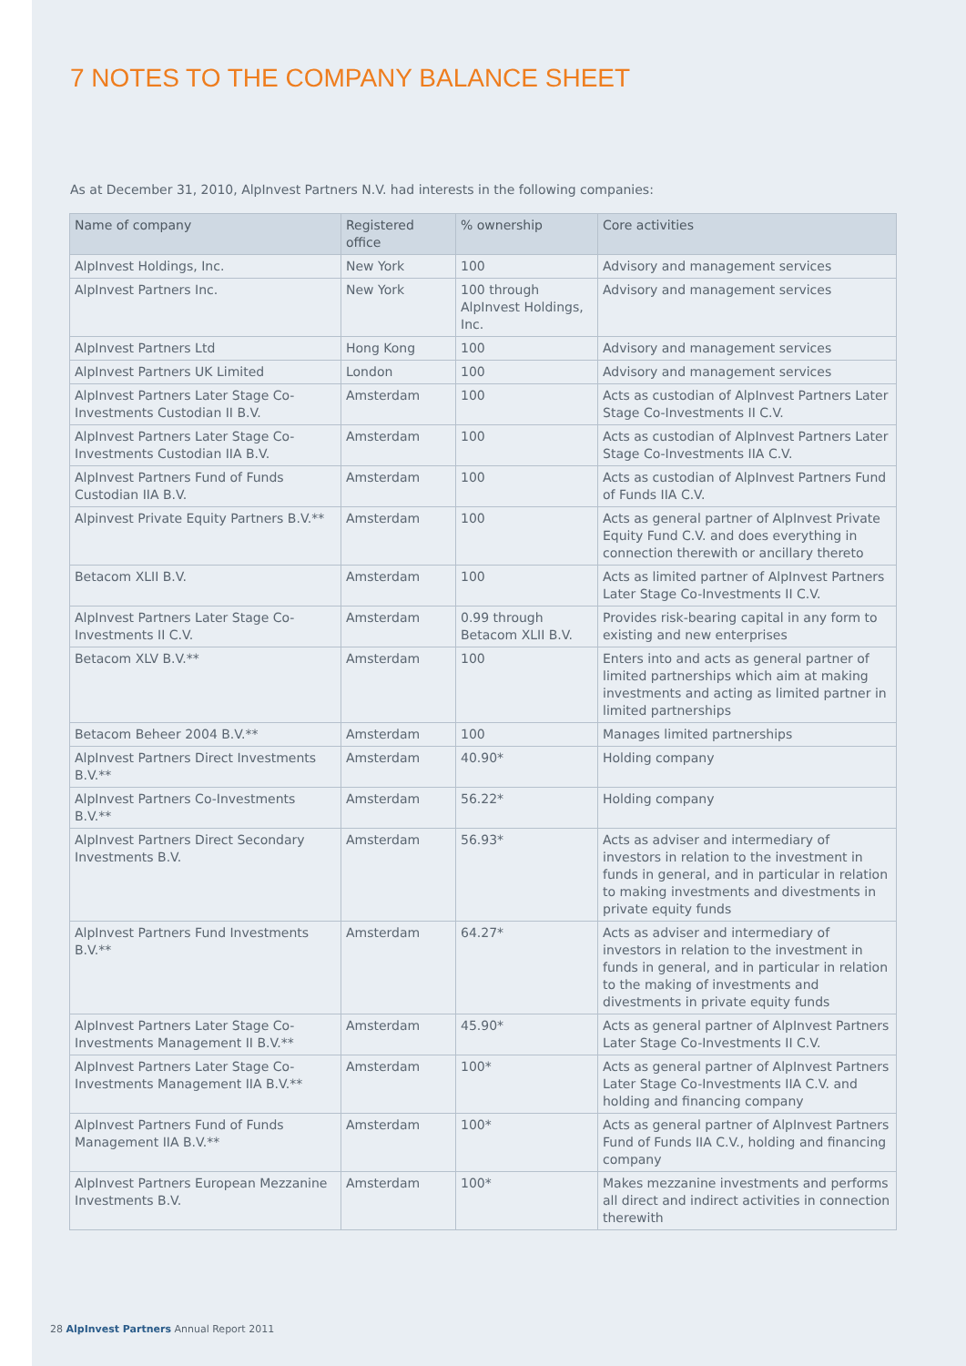7 NOTES TO THE COMPANY BALANCE SHEET
As at December 31, 2010, AlpInvest Partners N.V. had interests in the following companies:
| Name of company | Registered office | % ownership | Core activities |
| --- | --- | --- | --- |
| AlpInvest Holdings, Inc. | New York | 100 | Advisory and management services |
| AlpInvest Partners Inc. | New York | 100 through AlpInvest Holdings, Inc. | Advisory and management services |
| AlpInvest Partners Ltd | Hong Kong | 100 | Advisory and management services |
| AlpInvest Partners UK Limited | London | 100 | Advisory and management services |
| AlpInvest Partners Later Stage Co-Investments Custodian II B.V. | Amsterdam | 100 | Acts as custodian of AlpInvest Partners Later Stage Co-Investments II C.V. |
| AlpInvest Partners Later Stage Co-Investments Custodian IIA B.V. | Amsterdam | 100 | Acts as custodian of AlpInvest Partners Later Stage Co-Investments IIA C.V. |
| AlpInvest Partners Fund of Funds Custodian IIA B.V. | Amsterdam | 100 | Acts as custodian of AlpInvest Partners Fund of Funds IIA C.V. |
| Alpinvest Private Equity Partners B.V.** | Amsterdam | 100 | Acts as general partner of AlpInvest Private Equity Fund C.V. and does everything in connection therewith or ancillary thereto |
| Betacom XLII B.V. | Amsterdam | 100 | Acts as limited partner of AlpInvest Partners Later Stage Co-Investments II C.V. |
| AlpInvest Partners Later Stage Co-Investments II C.V. | Amsterdam | 0.99 through Betacom XLII B.V. | Provides risk-bearing capital in any form to existing and new enterprises |
| Betacom XLV B.V.** | Amsterdam | 100 | Enters into and acts as general partner of limited partnerships which aim at making investments and acting as limited partner in limited partnerships |
| Betacom Beheer 2004 B.V.** | Amsterdam | 100 | Manages limited partnerships |
| AlpInvest Partners Direct Investments B.V.** | Amsterdam | 40.90* | Holding company |
| AlpInvest Partners Co-Investments B.V.** | Amsterdam | 56.22* | Holding company |
| AlpInvest Partners Direct Secondary Investments B.V. | Amsterdam | 56.93* | Acts as adviser and intermediary of investors in relation to the investment in funds in general, and in particular in relation to making investments and divestments in private equity funds |
| AlpInvest Partners Fund Investments B.V.** | Amsterdam | 64.27* | Acts as adviser and intermediary of investors in relation to the investment in funds in general, and in particular in relation to the making of investments and divestments in private equity funds |
| AlpInvest Partners Later Stage Co-Investments Management II B.V.** | Amsterdam | 45.90* | Acts as general partner of AlpInvest Partners Later Stage Co-Investments II C.V. |
| AlpInvest Partners Later Stage Co-Investments Management IIA B.V.** | Amsterdam | 100* | Acts as general partner of AlpInvest Partners Later Stage Co-Investments IIA C.V. and holding and financing company |
| AlpInvest Partners Fund of Funds Management IIA B.V.** | Amsterdam | 100* | Acts as general partner of AlpInvest Partners Fund of Funds IIA C.V., holding and financing company |
| AlpInvest Partners European Mezzanine Investments B.V. | Amsterdam | 100* | Makes mezzanine investments and performs all direct and indirect activities in connection therewith |
28 AlpInvest Partners Annual Report 2011